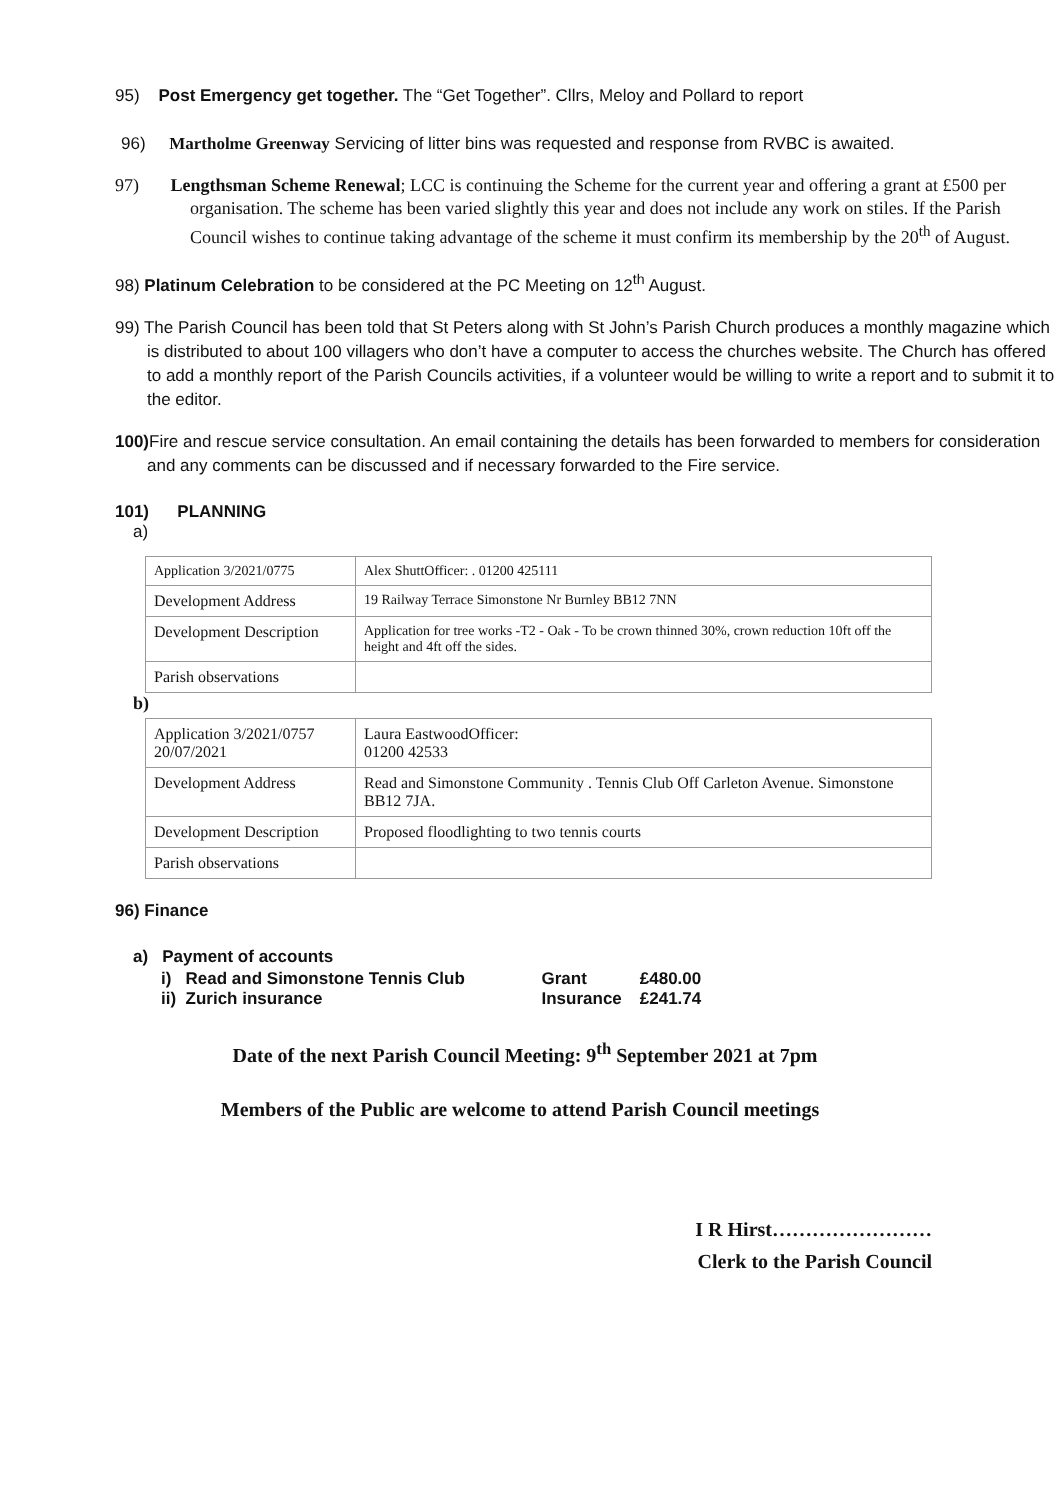95) Post Emergency get together. The “Get Together”. Cllrs, Meloy and Pollard to report
96) Martholme Greenway Servicing of litter bins was requested and response from RVBC is awaited.
97) Lengthsman Scheme Renewal; LCC is continuing the Scheme for the current year and offering a grant at £500 per organisation. The scheme has been varied slightly this year and does not include any work on stiles. If the Parish Council wishes to continue taking advantage of the scheme it must confirm its membership by the 20<sup>th</sup> of August.
98) Platinum Celebration to be considered at the PC Meeting on 12<sup>th</sup> August.
99) The Parish Council has been told that St Peters along with St John’s Parish Church produces a monthly magazine which is distributed to about 100 villagers who don’t have a computer to access the churches website. The Church has offered to add a monthly report of the Parish Councils activities, if a volunteer would be willing to write a report and to submit it to the editor.
100) Fire and rescue service consultation. An email containing the details has been forwarded to members for consideration and any comments can be discussed and if necessary forwarded to the Fire service.
101) PLANNING
a)
| Application 3/2021/0775 | Alex ShuttOfficer: . 01200 425111 |
| Development Address | 19 Railway Terrace Simonstone Nr Burnley BB12 7NN |
| Development Description | Application for tree works -T2 - Oak - To be crown thinned 30%, crown reduction 10ft off the height and 4ft off the sides. |
| Parish observations | |
b)
| Application 3/2021/0757 20/07/2021 | Laura EastwoodOfficer: 01200 42533 |
| Development Address | Read and Simonstone Community . Tennis Club Off Carleton Avenue. Simonstone BB12 7JA. |
| Development Description | Proposed floodlighting to two tennis courts |
| Parish observations | |
96) Finance
a) Payment of accounts
| i) Read and Simonstone Tennis Club | Grant | £480.00 |
| ii) Zurich insurance | Insurance | £241.74 |
Date of the next Parish Council Meeting: 9<sup>th</sup> September 2021 at 7pm
Members of the Public are welcome to attend Parish Council meetings
I R Hirst……………………
Clerk to the Parish Council